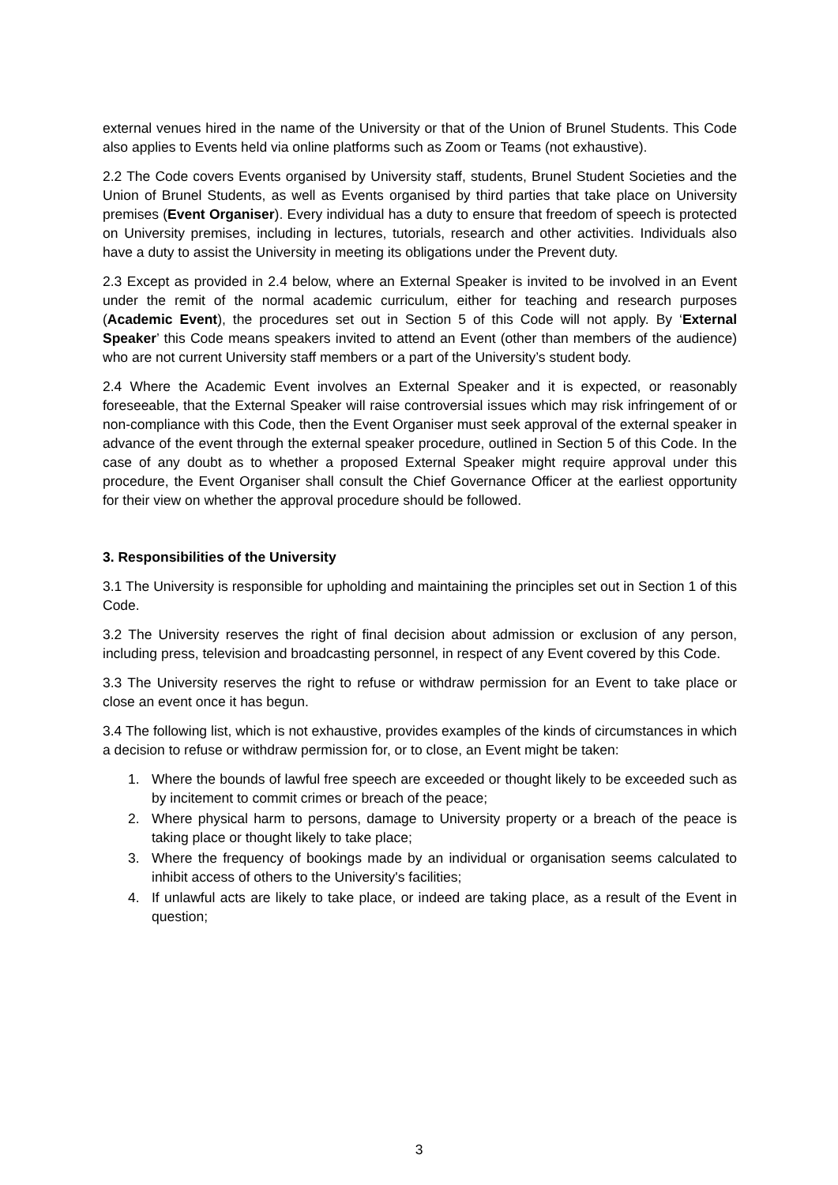external venues hired in the name of the University or that of the Union of Brunel Students. This Code also applies to Events held via online platforms such as Zoom or Teams (not exhaustive).
2.2 The Code covers Events organised by University staff, students, Brunel Student Societies and the Union of Brunel Students, as well as Events organised by third parties that take place on University premises (Event Organiser). Every individual has a duty to ensure that freedom of speech is protected on University premises, including in lectures, tutorials, research and other activities. Individuals also have a duty to assist the University in meeting its obligations under the Prevent duty.
2.3 Except as provided in 2.4 below, where an External Speaker is invited to be involved in an Event under the remit of the normal academic curriculum, either for teaching and research purposes (Academic Event), the procedures set out in Section 5 of this Code will not apply. By ‘External Speaker’ this Code means speakers invited to attend an Event (other than members of the audience) who are not current University staff members or a part of the University’s student body.
2.4 Where the Academic Event involves an External Speaker and it is expected, or reasonably foreseeable, that the External Speaker will raise controversial issues which may risk infringement of or non-compliance with this Code, then the Event Organiser must seek approval of the external speaker in advance of the event through the external speaker procedure, outlined in Section 5 of this Code. In the case of any doubt as to whether a proposed External Speaker might require approval under this procedure, the Event Organiser shall consult the Chief Governance Officer at the earliest opportunity for their view on whether the approval procedure should be followed.
3. Responsibilities of the University
3.1 The University is responsible for upholding and maintaining the principles set out in Section 1 of this Code.
3.2 The University reserves the right of final decision about admission or exclusion of any person, including press, television and broadcasting personnel, in respect of any Event covered by this Code.
3.3 The University reserves the right to refuse or withdraw permission for an Event to take place or close an event once it has begun.
3.4 The following list, which is not exhaustive, provides examples of the kinds of circumstances in which a decision to refuse or withdraw permission for, or to close, an Event might be taken:
1. Where the bounds of lawful free speech are exceeded or thought likely to be exceeded such as by incitement to commit crimes or breach of the peace;
2. Where physical harm to persons, damage to University property or a breach of the peace is taking place or thought likely to take place;
3. Where the frequency of bookings made by an individual or organisation seems calculated to inhibit access of others to the University's facilities;
4. If unlawful acts are likely to take place, or indeed are taking place, as a result of the Event in question;
3